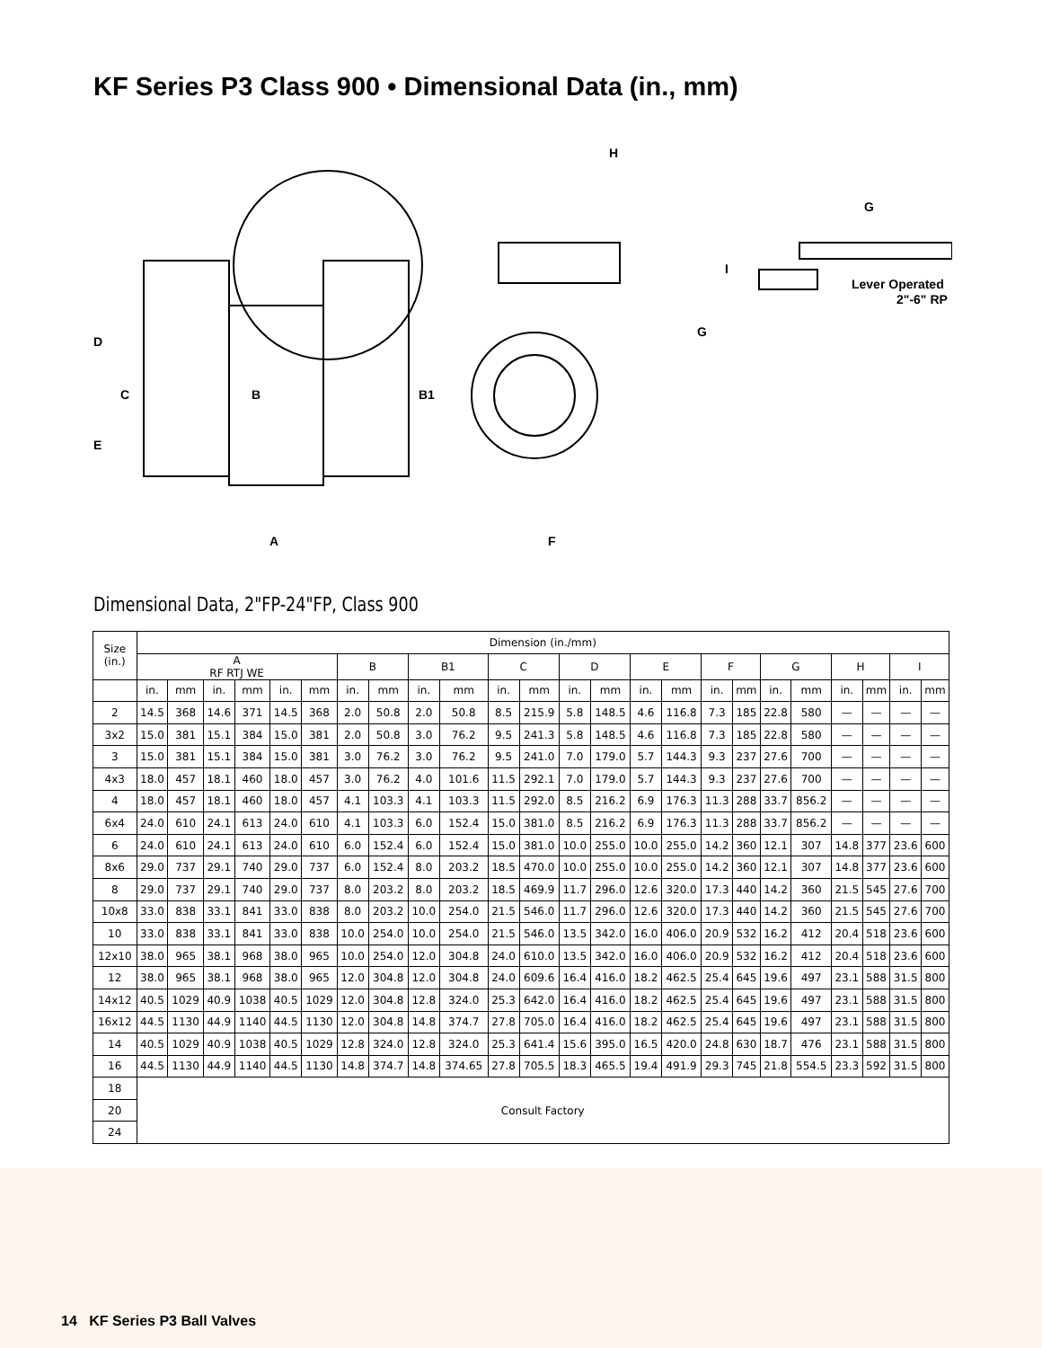KF Series P3 Class 900 • Dimensional Data (in., mm)
D
C
E
B
B1
A
F
H
G
I
G
Lever Operated
2"-6" RP
Dimensional Data, 2"FP-24"FP, Class 900
| Size (in.) | Dimension (in./mm) | | | | | | | | | | | | | | | | | | | | | | | |
| --- | --- | --- | --- | --- | --- | --- | --- | --- | --- | --- | --- | --- | --- | --- | --- | --- | --- | --- | --- | --- | --- | --- | --- | --- |
| | A RF RTJ WE | | | | | | B | | B1 | | C | | D | | E | | F | | G | | H | | I | |
| | in. | mm | in. | mm | in. | mm | in. | mm | in. | mm | in. | mm | in. | mm | in. | mm | in. | mm | in. | mm | in. | mm | in. | mm |
| 2 | 14.5 | 368 | 14.6 | 371 | 14.5 | 368 | 2.0 | 50.8 | 2.0 | 50.8 | 8.5 | 215.9 | 5.8 | 148.5 | 4.6 | 116.8 | 7.3 | 185 | 22.8 | 580 | — | — | — | — |
| 3x2 | 15.0 | 381 | 15.1 | 384 | 15.0 | 381 | 2.0 | 50.8 | 3.0 | 76.2 | 9.5 | 241.3 | 5.8 | 148.5 | 4.6 | 116.8 | 7.3 | 185 | 22.8 | 580 | — | — | — | — |
| 3 | 15.0 | 381 | 15.1 | 384 | 15.0 | 381 | 3.0 | 76.2 | 3.0 | 76.2 | 9.5 | 241.0 | 7.0 | 179.0 | 5.7 | 144.3 | 9.3 | 237 | 27.6 | 700 | — | — | — | — |
| 4x3 | 18.0 | 457 | 18.1 | 460 | 18.0 | 457 | 3.0 | 76.2 | 4.0 | 101.6 | 11.5 | 292.1 | 7.0 | 179.0 | 5.7 | 144.3 | 9.3 | 237 | 27.6 | 700 | — | — | — | — |
| 4 | 18.0 | 457 | 18.1 | 460 | 18.0 | 457 | 4.1 | 103.3 | 4.1 | 103.3 | 11.5 | 292.0 | 8.5 | 216.2 | 6.9 | 176.3 | 11.3 | 288 | 33.7 | 856.2 | — | — | — | — |
| 6x4 | 24.0 | 610 | 24.1 | 613 | 24.0 | 610 | 4.1 | 103.3 | 6.0 | 152.4 | 15.0 | 381.0 | 8.5 | 216.2 | 6.9 | 176.3 | 11.3 | 288 | 33.7 | 856.2 | — | — | — | — |
| 6 | 24.0 | 610 | 24.1 | 613 | 24.0 | 610 | 6.0 | 152.4 | 6.0 | 152.4 | 15.0 | 381.0 | 10.0 | 255.0 | 10.0 | 255.0 | 14.2 | 360 | 12.1 | 307 | 14.8 | 377 | 23.6 | 600 |
| 8x6 | 29.0 | 737 | 29.1 | 740 | 29.0 | 737 | 6.0 | 152.4 | 8.0 | 203.2 | 18.5 | 470.0 | 10.0 | 255.0 | 10.0 | 255.0 | 14.2 | 360 | 12.1 | 307 | 14.8 | 377 | 23.6 | 600 |
| 8 | 29.0 | 737 | 29.1 | 740 | 29.0 | 737 | 8.0 | 203.2 | 8.0 | 203.2 | 18.5 | 469.9 | 11.7 | 296.0 | 12.6 | 320.0 | 17.3 | 440 | 14.2 | 360 | 21.5 | 545 | 27.6 | 700 |
| 10x8 | 33.0 | 838 | 33.1 | 841 | 33.0 | 838 | 8.0 | 203.2 | 10.0 | 254.0 | 21.5 | 546.0 | 11.7 | 296.0 | 12.6 | 320.0 | 17.3 | 440 | 14.2 | 360 | 21.5 | 545 | 27.6 | 700 |
| 10 | 33.0 | 838 | 33.1 | 841 | 33.0 | 838 | 10.0 | 254.0 | 10.0 | 254.0 | 21.5 | 546.0 | 13.5 | 342.0 | 16.0 | 406.0 | 20.9 | 532 | 16.2 | 412 | 20.4 | 518 | 23.6 | 600 |
| 12x10 | 38.0 | 965 | 38.1 | 968 | 38.0 | 965 | 10.0 | 254.0 | 12.0 | 304.8 | 24.0 | 610.0 | 13.5 | 342.0 | 16.0 | 406.0 | 20.9 | 532 | 16.2 | 412 | 20.4 | 518 | 23.6 | 600 |
| 12 | 38.0 | 965 | 38.1 | 968 | 38.0 | 965 | 12.0 | 304.8 | 12.0 | 304.8 | 24.0 | 609.6 | 16.4 | 416.0 | 18.2 | 462.5 | 25.4 | 645 | 19.6 | 497 | 23.1 | 588 | 31.5 | 800 |
| 14x12 | 40.5 | 1029 | 40.9 | 1038 | 40.5 | 1029 | 12.0 | 304.8 | 12.8 | 324.0 | 25.3 | 642.0 | 16.4 | 416.0 | 18.2 | 462.5 | 25.4 | 645 | 19.6 | 497 | 23.1 | 588 | 31.5 | 800 |
| 16x12 | 44.5 | 1130 | 44.9 | 1140 | 44.5 | 1130 | 12.0 | 304.8 | 14.8 | 374.7 | 27.8 | 705.0 | 16.4 | 416.0 | 18.2 | 462.5 | 25.4 | 645 | 19.6 | 497 | 23.1 | 588 | 31.5 | 800 |
| 14 | 40.5 | 1029 | 40.9 | 1038 | 40.5 | 1029 | 12.8 | 324.0 | 12.8 | 324.0 | 25.3 | 641.4 | 15.6 | 395.0 | 16.5 | 420.0 | 24.8 | 630 | 18.7 | 476 | 23.1 | 588 | 31.5 | 800 |
| 16 | 44.5 | 1130 | 44.9 | 1140 | 44.5 | 1130 | 14.8 | 374.7 | 14.8 | 374.65 | 27.8 | 705.5 | 18.3 | 465.5 | 19.4 | 491.9 | 29.3 | 745 | 21.8 | 554.5 | 23.3 | 592 | 31.5 | 800 |
| 18 | Consult Factory | | | | | | | | | | | | | | | | | | | | | | | |
| 20 | | | | | | | | | | | | | | | | | | | | | | | | |
| 24 | | | | | | | | | | | | | | | | | | | | | | | | |
14 KF Series P3 Ball Valves